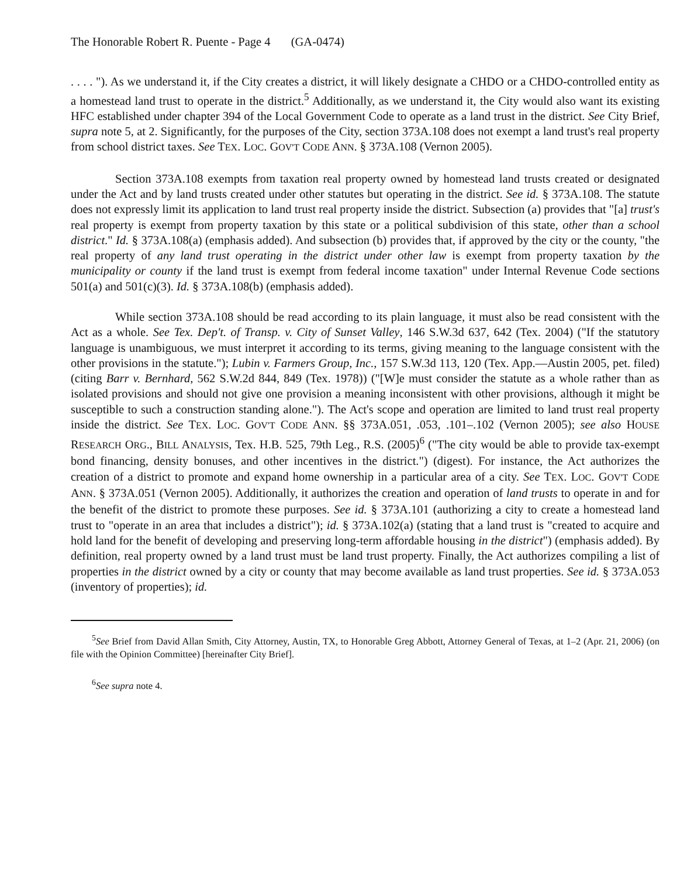The Honorable Robert R. Puente - Page 4 (GA-0474)
. . . . "). As we understand it, if the City creates a district, it will likely designate a CHDO or a CHDO-controlled entity as a homestead land trust to operate in the district.<sup>5</sup> Additionally, as we understand it, the City would also want its existing HFC established under chapter 394 of the Local Government Code to operate as a land trust in the district. See City Brief, supra note 5, at 2. Significantly, for the purposes of the City, section 373A.108 does not exempt a land trust's real property from school district taxes. See TEX. LOC. GOV'T CODE ANN. § 373A.108 (Vernon 2005).
Section 373A.108 exempts from taxation real property owned by homestead land trusts created or designated under the Act and by land trusts created under other statutes but operating in the district. See id. § 373A.108. The statute does not expressly limit its application to land trust real property inside the district. Subsection (a) provides that "[a] trust's real property is exempt from property taxation by this state or a political subdivision of this state, other than a school district." Id. § 373A.108(a) (emphasis added). And subsection (b) provides that, if approved by the city or the county, "the real property of any land trust operating in the district under other law is exempt from property taxation by the municipality or county if the land trust is exempt from federal income taxation" under Internal Revenue Code sections 501(a) and 501(c)(3). Id. § 373A.108(b) (emphasis added).
While section 373A.108 should be read according to its plain language, it must also be read consistent with the Act as a whole. See Tex. Dep't. of Transp. v. City of Sunset Valley, 146 S.W.3d 637, 642 (Tex. 2004) ("If the statutory language is unambiguous, we must interpret it according to its terms, giving meaning to the language consistent with the other provisions in the statute."); Lubin v. Farmers Group, Inc., 157 S.W.3d 113, 120 (Tex. App.—Austin 2005, pet. filed) (citing Barr v. Bernhard, 562 S.W.2d 844, 849 (Tex. 1978)) ("[W]e must consider the statute as a whole rather than as isolated provisions and should not give one provision a meaning inconsistent with other provisions, although it might be susceptible to such a construction standing alone."). The Act's scope and operation are limited to land trust real property inside the district. See TEX. LOC. GOV'T CODE ANN. §§ 373A.051, .053, .101–.102 (Vernon 2005); see also HOUSE RESEARCH ORG., BILL ANALYSIS, Tex. H.B. 525, 79th Leg., R.S. (2005)<sup>6</sup> ("The city would be able to provide tax-exempt bond financing, density bonuses, and other incentives in the district.") (digest). For instance, the Act authorizes the creation of a district to promote and expand home ownership in a particular area of a city. See TEX. LOC. GOV'T CODE ANN. § 373A.051 (Vernon 2005). Additionally, it authorizes the creation and operation of land trusts to operate in and for the benefit of the district to promote these purposes. See id. § 373A.101 (authorizing a city to create a homestead land trust to "operate in an area that includes a district"); id. § 373A.102(a) (stating that a land trust is "created to acquire and hold land for the benefit of developing and preserving long-term affordable housing in the district") (emphasis added). By definition, real property owned by a land trust must be land trust property. Finally, the Act authorizes compiling a list of properties in the district owned by a city or county that may become available as land trust properties. See id. § 373A.053 (inventory of properties); id.
<sup>5</sup> See Brief from David Allan Smith, City Attorney, Austin, TX, to Honorable Greg Abbott, Attorney General of Texas, at 1–2 (Apr. 21, 2006) (on file with the Opinion Committee) [hereinafter City Brief].
<sup>6</sup> See supra note 4.